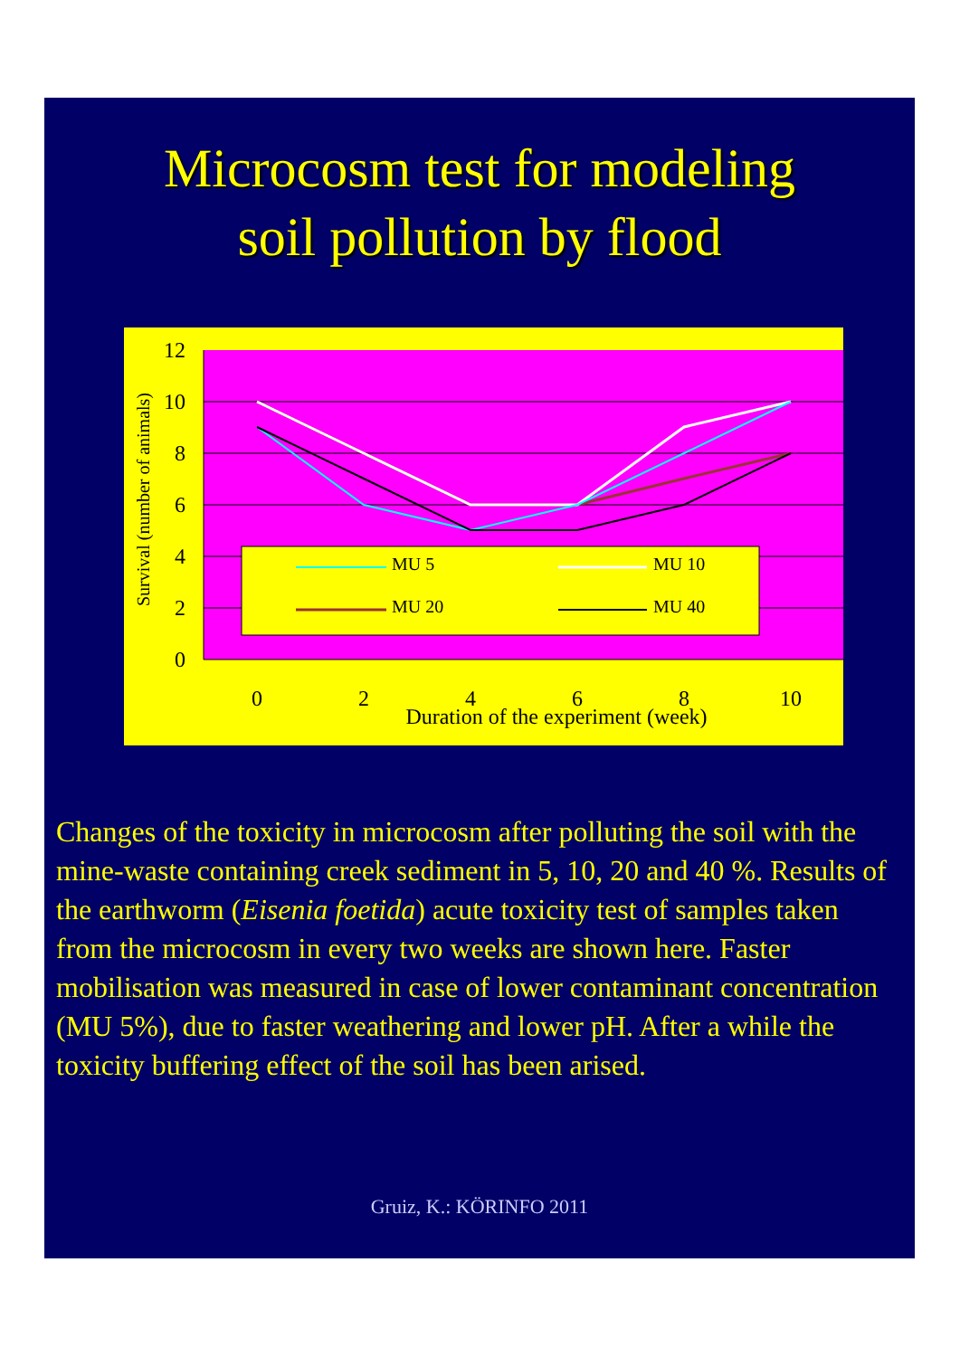Microcosm test for modeling
soil pollution by flood
12
10
8
6
4
2
0
0
2
4
6
8
10
Duration of the experiment (week)
Survival (number of animals)
MU 5
MU 10
MU 20
MU 40
Changes of the toxicity in microcosm after polluting the soil with the mine-waste containing creek sediment in 5, 10, 20 and 40 %. Results of the earthworm (Eisenia foetida) acute toxicity test of samples taken from the microcosm in every two weeks are shown here. Faster mobilisation was measured in case of lower contaminant concentration (MU 5%), due to faster weathering and lower pH. After a while the toxicity buffering effect of the soil has been arised.
Gruiz, K.: KÖRINFO 2011